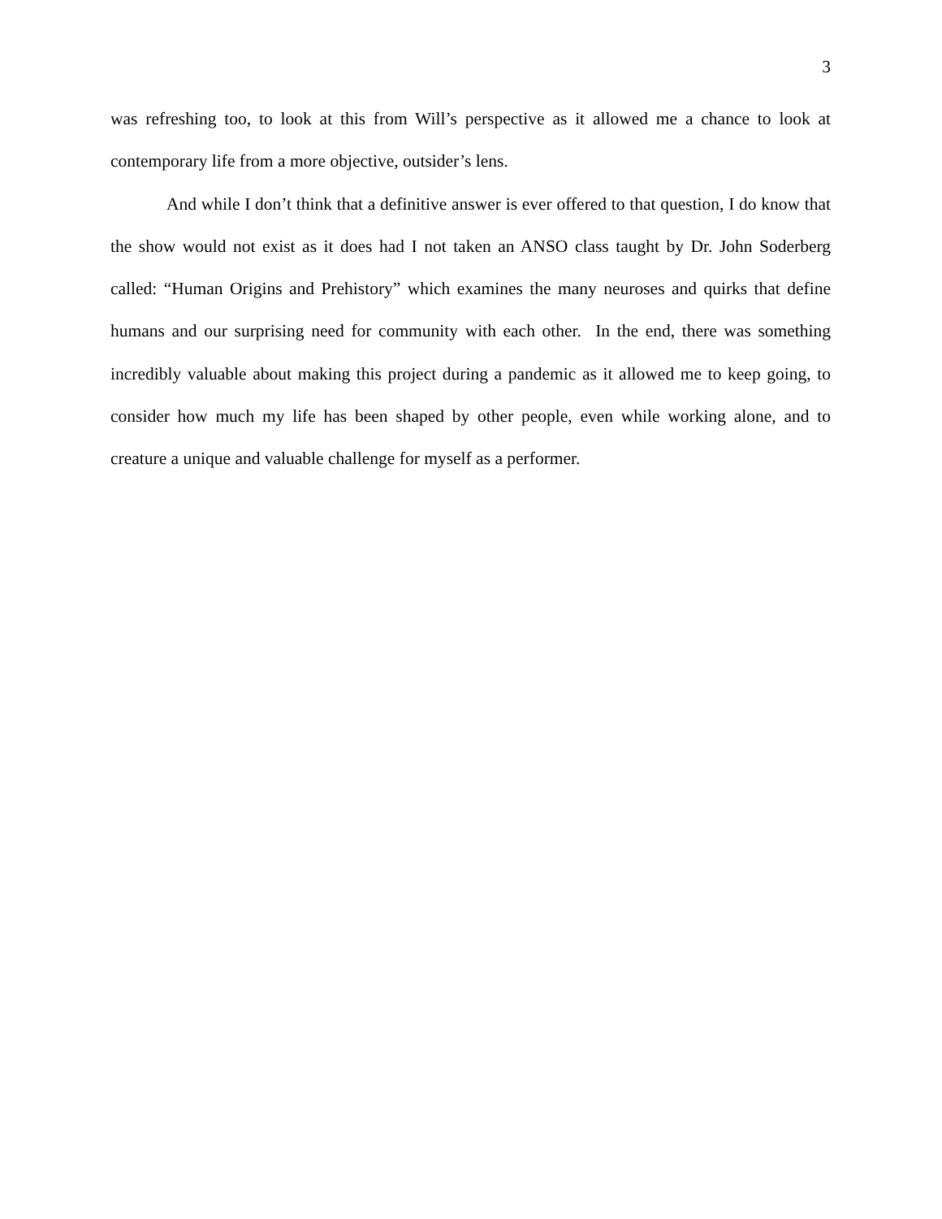3
was refreshing too, to look at this from Will’s perspective as it allowed me a chance to look at contemporary life from a more objective, outsider’s lens.
And while I don’t think that a definitive answer is ever offered to that question, I do know that the show would not exist as it does had I not taken an ANSO class taught by Dr. John Soderberg called: “Human Origins and Prehistory” which examines the many neuroses and quirks that define humans and our surprising need for community with each other. In the end, there was something incredibly valuable about making this project during a pandemic as it allowed me to keep going, to consider how much my life has been shaped by other people, even while working alone, and to creature a unique and valuable challenge for myself as a performer.